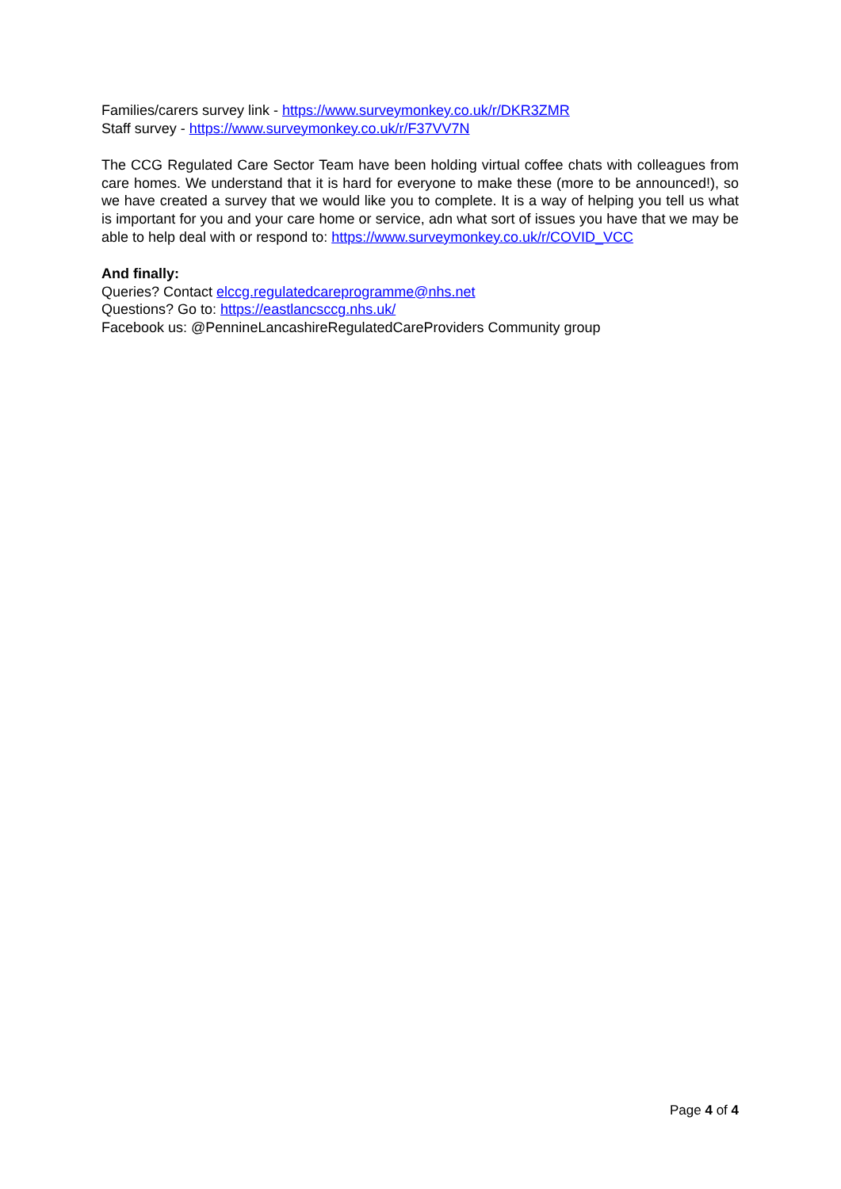Families/carers survey link - https://www.surveymonkey.co.uk/r/DKR3ZMR
Staff survey - https://www.surveymonkey.co.uk/r/F37VV7N
The CCG Regulated Care Sector Team have been holding virtual coffee chats with colleagues from care homes. We understand that it is hard for everyone to make these (more to be announced!), so we have created a survey that we would like you to complete. It is a way of helping you tell us what is important for you and your care home or service, adn what sort of issues you have that we may be able to help deal with or respond to: https://www.surveymonkey.co.uk/r/COVID_VCC
And finally:
Queries? Contact elccg.regulatedcareprogramme@nhs.net
Questions? Go to: https://eastlancsccg.nhs.uk/
Facebook us: @PennineLancashireRegulatedCareProviders Community group
Page 4 of 4